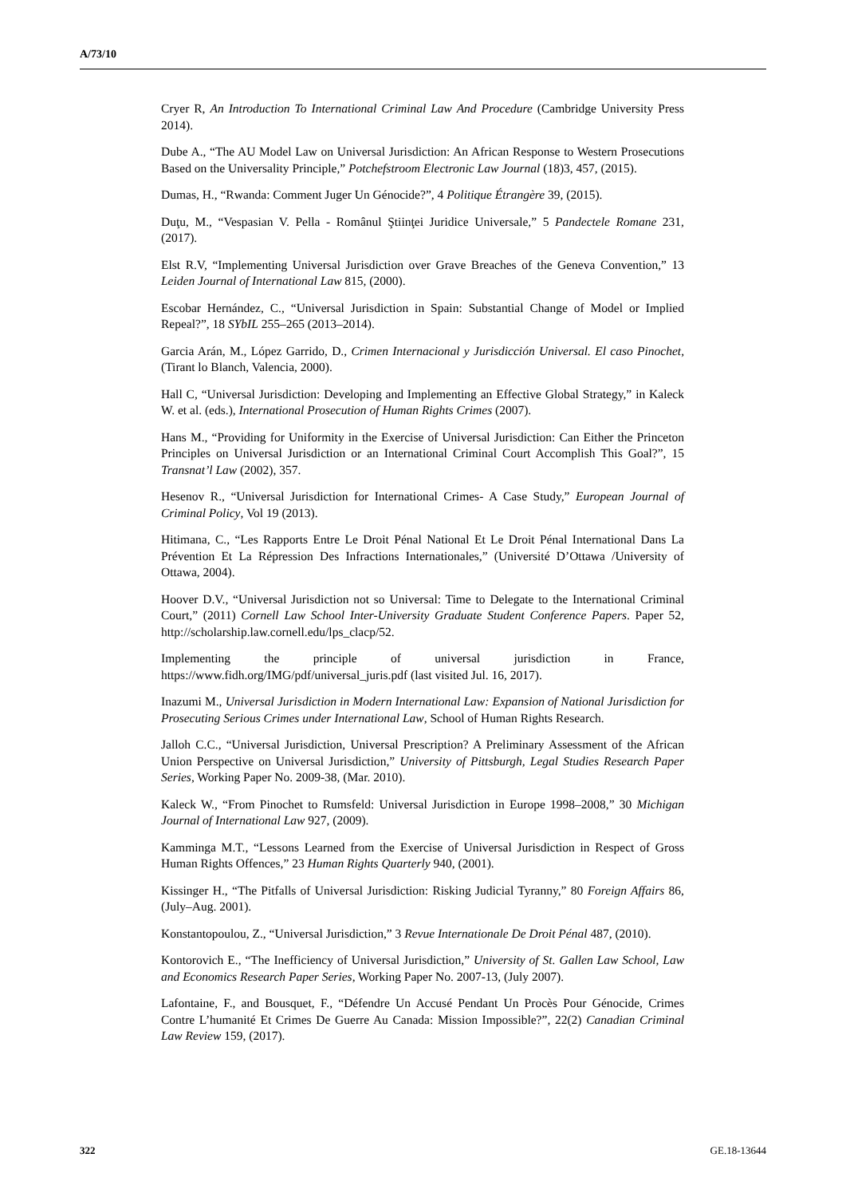A/73/10
Cryer R, An Introduction To International Criminal Law And Procedure (Cambridge University Press 2014).
Dube A., “The AU Model Law on Universal Jurisdiction: An African Response to Western Prosecutions Based on the Universality Principle,” Potchefstroom Electronic Law Journal (18)3, 457, (2015).
Dumas, H., “Rwanda: Comment Juger Un Génocide?”, 4 Politique Étrangère 39, (2015).
Duţu, M., “Vespasian V. Pella - Românul Ştiinţei Juridice Universale,” 5 Pandectele Romane 231, (2017).
Elst R.V, “Implementing Universal Jurisdiction over Grave Breaches of the Geneva Convention,” 13 Leiden Journal of International Law 815, (2000).
Escobar Hernández, C., “Universal Jurisdiction in Spain: Substantial Change of Model or Implied Repeal?”, 18 SYbIL 255–265 (2013–2014).
Garcia Arán, M., López Garrido, D., Crimen Internacional y Jurisdicción Universal. El caso Pinochet, (Tirant lo Blanch, Valencia, 2000).
Hall C, “Universal Jurisdiction: Developing and Implementing an Effective Global Strategy,” in Kaleck W. et al. (eds.), International Prosecution of Human Rights Crimes (2007).
Hans M., “Providing for Uniformity in the Exercise of Universal Jurisdiction: Can Either the Princeton Principles on Universal Jurisdiction or an International Criminal Court Accomplish This Goal?”, 15 Transnat’l Law (2002), 357.
Hesenov R., “Universal Jurisdiction for International Crimes- A Case Study,” European Journal of Criminal Policy, Vol 19 (2013).
Hitimana, C., “Les Rapports Entre Le Droit Pénal National Et Le Droit Pénal International Dans La Prévention Et La Répression Des Infractions Internationales,” (Université D’Ottawa /University of Ottawa, 2004).
Hoover D.V., “Universal Jurisdiction not so Universal: Time to Delegate to the International Criminal Court,” (2011) Cornell Law School Inter-University Graduate Student Conference Papers. Paper 52, http://scholarship.law.cornell.edu/lps_clacp/52.
Implementing the principle of universal jurisdiction in France, https://www.fidh.org/IMG/pdf/universal_juris.pdf (last visited Jul. 16, 2017).
Inazumi M., Universal Jurisdiction in Modern International Law: Expansion of National Jurisdiction for Prosecuting Serious Crimes under International Law, School of Human Rights Research.
Jalloh C.C., “Universal Jurisdiction, Universal Prescription? A Preliminary Assessment of the African Union Perspective on Universal Jurisdiction,” University of Pittsburgh, Legal Studies Research Paper Series, Working Paper No. 2009-38, (Mar. 2010).
Kaleck W., “From Pinochet to Rumsfeld: Universal Jurisdiction in Europe 1998–2008,” 30 Michigan Journal of International Law 927, (2009).
Kamminga M.T., “Lessons Learned from the Exercise of Universal Jurisdiction in Respect of Gross Human Rights Offences,” 23 Human Rights Quarterly 940, (2001).
Kissinger H., “The Pitfalls of Universal Jurisdiction: Risking Judicial Tyranny,” 80 Foreign Affairs 86, (July–Aug. 2001).
Konstantopoulou, Z., “Universal Jurisdiction,” 3 Revue Internationale De Droit Pénal 487, (2010).
Kontorovich E., “The Inefficiency of Universal Jurisdiction,” University of St. Gallen Law School, Law and Economics Research Paper Series, Working Paper No. 2007-13, (July 2007).
Lafontaine, F., and Bousquet, F., “Défendre Un Accusé Pendant Un Procès Pour Génocide, Crimes Contre L’humanité Et Crimes De Guerre Au Canada: Mission Impossible?”, 22(2) Canadian Criminal Law Review 159, (2017).
322 GE.18-13644